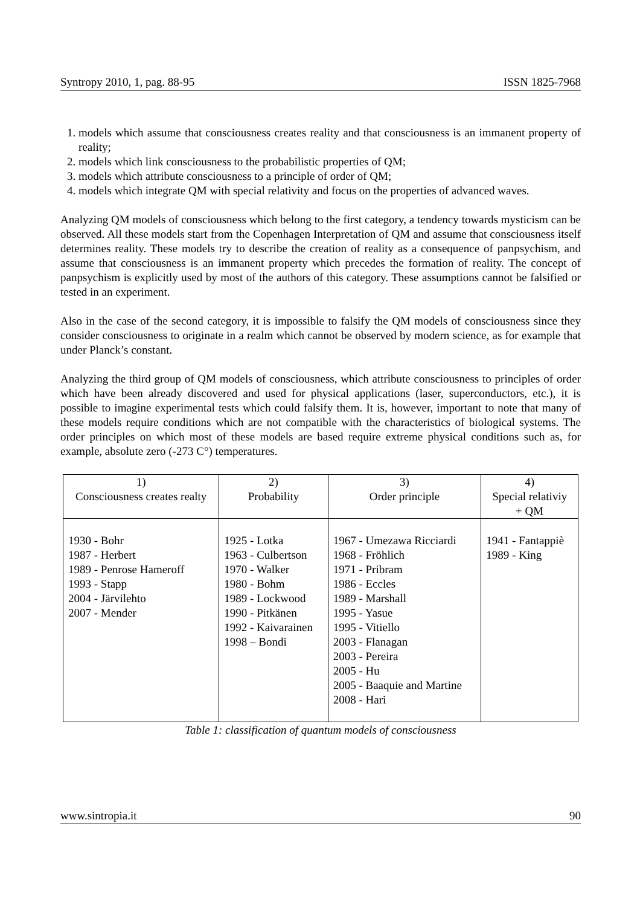Syntropy 2010, 1, pag. 88-95 ISSN 1825-7968
1. models which assume that consciousness creates reality and that consciousness is an immanent property of reality;
2. models which link consciousness to the probabilistic properties of QM;
3. models which attribute consciousness to a principle of order of QM;
4. models which integrate QM with special relativity and focus on the properties of advanced waves.
Analyzing QM models of consciousness which belong to the first category, a tendency towards mysticism can be observed. All these models start from the Copenhagen Interpretation of QM and assume that consciousness itself determines reality. These models try to describe the creation of reality as a consequence of panpsychism, and assume that consciousness is an immanent property which precedes the formation of reality. The concept of panpsychism is explicitly used by most of the authors of this category. These assumptions cannot be falsified or tested in an experiment.
Also in the case of the second category, it is impossible to falsify the QM models of consciousness since they consider consciousness to originate in a realm which cannot be observed by modern science, as for example that under Planck’s constant.
Analyzing the third group of QM models of consciousness, which attribute consciousness to principles of order which have been already discovered and used for physical applications (laser, superconductors, etc.), it is possible to imagine experimental tests which could falsify them. It is, however, important to note that many of these models require conditions which are not compatible with the characteristics of biological systems. The order principles on which most of these models are based require extreme physical conditions such as, for example, absolute zero (-273 C°) temperatures.
| 1) Consciousness creates realty | 2) Probability | 3) Order principle | 4) Special relativiy + QM |
| --- | --- | --- | --- |
| 1930 - Bohr 1987 - Herbert 1989 - Penrose Hameroff 1993 - Stapp 2004 - Järvilehto 2007 - Mender | 1925 - Lotka 1963 - Culbertson 1970 - Walker 1980 - Bohm 1989 - Lockwood 1990 - Pitkänen 1992 - Kaivarainen 1998 – Bondi | 1967 - Umezawa Ricciardi 1968 - Fröhlich 1971 - Pribram 1986 - Eccles 1989 - Marshall 1995 - Yasue 1995 - Vitiello 2003 - Flanagan 2003 - Pereira 2005 - Hu 2005 - Baaquie and Martine 2008 - Hari | 1941 - Fantappiè 1989 - King |
Table 1: classification of quantum models of consciousness
www.sintropia.it 90